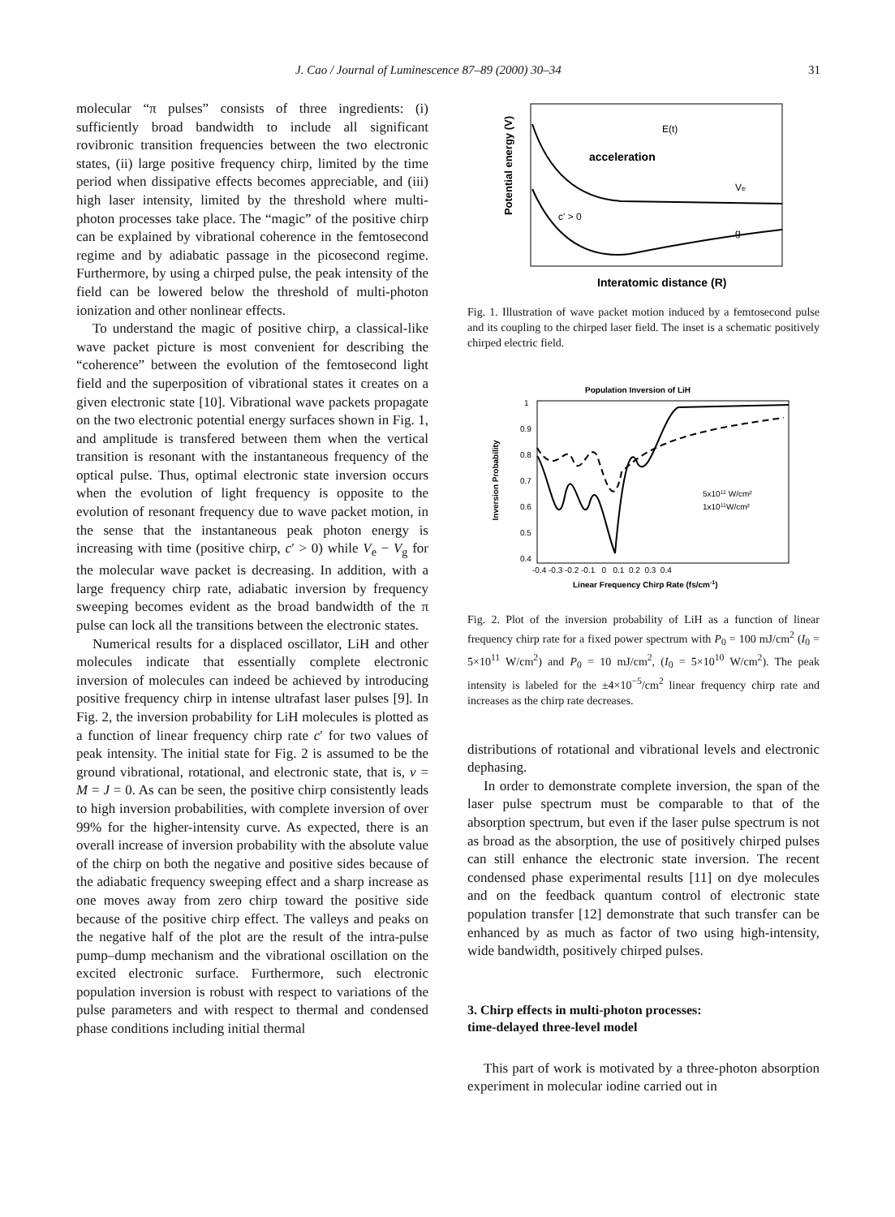J. Cao / Journal of Luminescence 87–89 (2000) 30–34 31
molecular “π pulses” consists of three ingredients: (i) sufficiently broad bandwidth to include all significant rovibronic transition frequencies between the two electronic states, (ii) large positive frequency chirp, limited by the time period when dissipative effects becomes appreciable, and (iii) high laser intensity, limited by the threshold where multi-photon processes take place. The “magic” of the positive chirp can be explained by vibrational coherence in the femtosecond regime and by adiabatic passage in the picosecond regime. Furthermore, by using a chirped pulse, the peak intensity of the field can be lowered below the threshold of multi-photon ionization and other nonlinear effects.
To understand the magic of positive chirp, a classical-like wave packet picture is most convenient for describing the “coherence” between the evolution of the femtosecond light field and the superposition of vibrational states it creates on a given electronic state [10]. Vibrational wave packets propagate on the two electronic potential energy surfaces shown in Fig. 1, and amplitude is transfered between them when the vertical transition is resonant with the instantaneous frequency of the optical pulse. Thus, optimal electronic state inversion occurs when the evolution of light frequency is opposite to the evolution of resonant frequency due to wave packet motion, in the sense that the instantaneous peak photon energy is increasing with time (positive chirp, c′ > 0) while V<sub>e</sub> − V<sub>g</sub> for the molecular wave packet is decreasing. In addition, with a large frequency chirp rate, adiabatic inversion by frequency sweeping becomes evident as the broad bandwidth of the π pulse can lock all the transitions between the electronic states.
Numerical results for a displaced oscillator, LiH and other molecules indicate that essentially complete electronic inversion of molecules can indeed be achieved by introducing positive frequency chirp in intense ultrafast laser pulses [9]. In Fig. 2, the inversion probability for LiH molecules is plotted as a function of linear frequency chirp rate c′ for two values of peak intensity. The initial state for Fig. 2 is assumed to be the ground vibrational, rotational, and electronic state, that is, v = M = J = 0. As can be seen, the positive chirp consistently leads to high inversion probabilities, with complete inversion of over 99% for the higher-intensity curve. As expected, there is an overall increase of inversion probability with the absolute value of the chirp on both the negative and positive sides because of the adiabatic frequency sweeping effect and a sharp increase as one moves away from zero chirp toward the positive side because of the positive chirp effect. The valleys and peaks on the negative half of the plot are the result of the intra-pulse pump–dump mechanism and the vibrational oscillation on the excited electronic surface. Furthermore, such electronic population inversion is robust with respect to variations of the pulse parameters and with respect to thermal and condensed phase conditions including initial thermal
Potential energy (V)
acceleration
E(t)
Ve
g
c' > 0
Interatomic distance (R)
Fig. 1. Illustration of wave packet motion induced by a femtosecond pulse and its coupling to the chirped laser field. The inset is a schematic positively chirped electric field.
Population Inversion of LiH
Inversion Probability
1
0.9
0.8
0.7
0.6
0.5
0.4
-0.4 -0.3 -0.2 -0.1 0 0.1 0.2 0.3 0.4
Linear Frequency Chirp Rate (fs/cm-1)
5x1011 W/cm²
1x1011W/cm²
Fig. 2. Plot of the inversion probability of LiH as a function of linear frequency chirp rate for a fixed power spectrum with P<sub>0</sub> = 100 mJ/cm<sup>2</sup> (I<sub>0</sub> = 5×10<sup>11</sup> W/cm<sup>2</sup>) and P<sub>0</sub> = 10 mJ/cm<sup>2</sup>, (I<sub>0</sub> = 5×10<sup>10</sup> W/cm<sup>2</sup>). The peak intensity is labeled for the ±4×10<sup>−5</sup>/cm<sup>2</sup> linear frequency chirp rate and increases as the chirp rate decreases.
distributions of rotational and vibrational levels and electronic dephasing.
In order to demonstrate complete inversion, the span of the laser pulse spectrum must be comparable to that of the absorption spectrum, but even if the laser pulse spectrum is not as broad as the absorption, the use of positively chirped pulses can still enhance the electronic state inversion. The recent condensed phase experimental results [11] on dye molecules and on the feedback quantum control of electronic state population transfer [12] demonstrate that such transfer can be enhanced by as much as factor of two using high-intensity, wide bandwidth, positively chirped pulses.
3. Chirp effects in multi-photon processes:
time-delayed three-level model
This part of work is motivated by a three-photon absorption experiment in molecular iodine carried out in